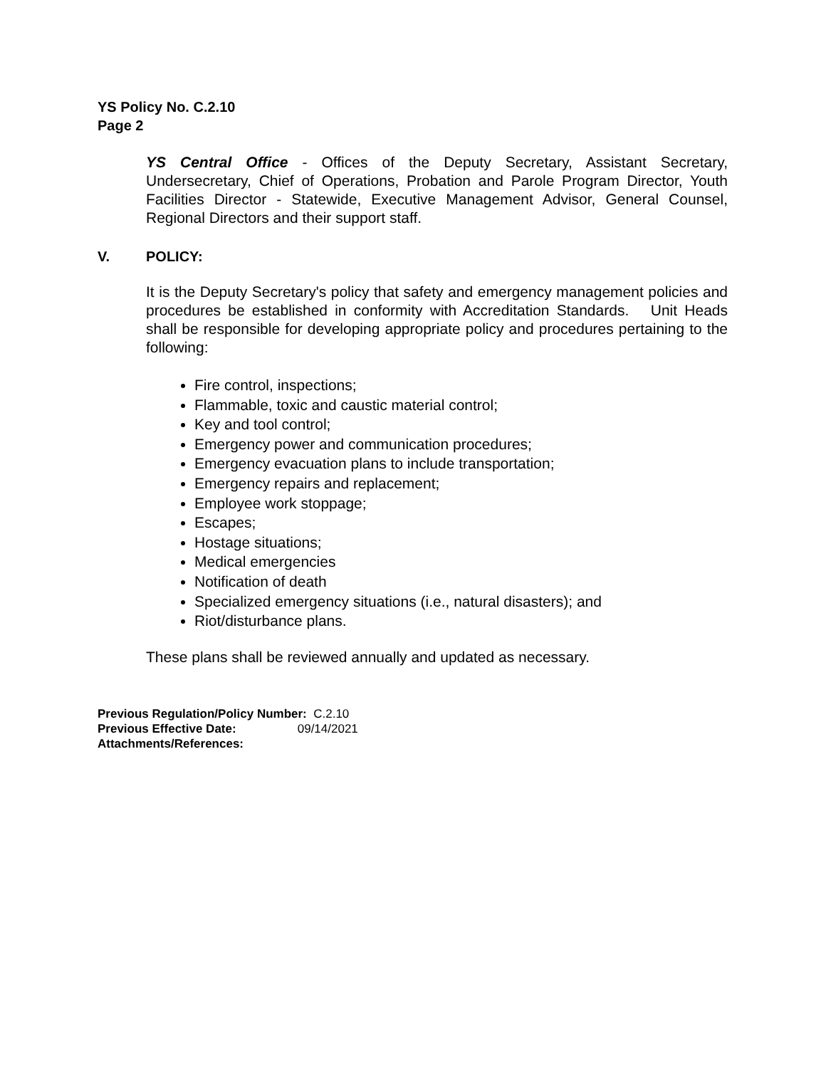YS Policy No. C.2.10
Page 2
YS Central Office - Offices of the Deputy Secretary, Assistant Secretary, Undersecretary, Chief of Operations, Probation and Parole Program Director, Youth Facilities Director - Statewide, Executive Management Advisor, General Counsel, Regional Directors and their support staff.
V. POLICY:
It is the Deputy Secretary's policy that safety and emergency management policies and procedures be established in conformity with Accreditation Standards. Unit Heads shall be responsible for developing appropriate policy and procedures pertaining to the following:
Fire control, inspections;
Flammable, toxic and caustic material control;
Key and tool control;
Emergency power and communication procedures;
Emergency evacuation plans to include transportation;
Emergency repairs and replacement;
Employee work stoppage;
Escapes;
Hostage situations;
Medical emergencies
Notification of death
Specialized emergency situations (i.e., natural disasters); and
Riot/disturbance plans.
These plans shall be reviewed annually and updated as necessary.
Previous Regulation/Policy Number: C.2.10
Previous Effective Date: 09/14/2021
Attachments/References: